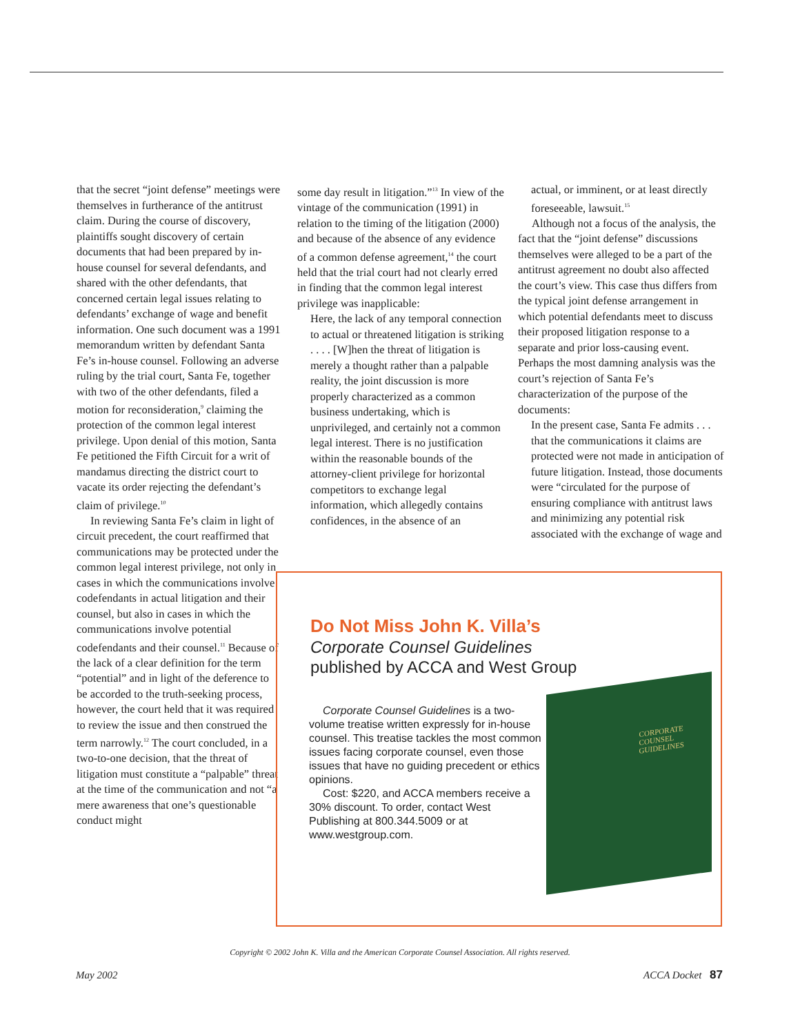that the secret “joint defense” meetings were themselves in furtherance of the antitrust claim. During the course of discovery, plaintiffs sought discovery of certain documents that had been prepared by in-house counsel for several defendants, and shared with the other defendants, that concerned certain legal issues relating to defendants’ exchange of wage and benefit information. One such document was a 1991 memorandum written by defendant Santa Fe’s in-house counsel. Following an adverse ruling by the trial court, Santa Fe, together with two of the other defendants, filed a motion for reconsideration,<sup>9</sup> claiming the protection of the common legal interest privilege. Upon denial of this motion, Santa Fe petitioned the Fifth Circuit for a writ of mandamus directing the district court to vacate its order rejecting the defendant’s claim of privilege.<sup>10</sup>
In reviewing Santa Fe’s claim in light of circuit precedent, the court reaffirmed that communications may be protected under the common legal interest privilege, not only in cases in which the communications involve codefendants in actual litigation and their counsel, but also in cases in which the communications involve potential codefendants and their counsel.<sup>11</sup> Because of the lack of a clear definition for the term “potential” and in light of the deference to be accorded to the truth-seeking process, however, the court held that it was required to review the issue and then construed the term narrowly.<sup>12</sup> The court concluded, in a two-to-one decision, that the threat of litigation must constitute a “palpable” threat at the time of the communication and not “a mere awareness that one’s questionable conduct might
some day result in litigation.”<sup>13</sup> In view of the vintage of the communication (1991) in relation to the timing of the litigation (2000) and because of the absence of any evidence of a common defense agreement,<sup>14</sup> the court held that the trial court had not clearly erred in finding that the common legal interest privilege was inapplicable:
Here, the lack of any temporal connection to actual or threatened litigation is striking . . . . [W]hen the threat of litigation is merely a thought rather than a palpable reality, the joint discussion is more properly characterized as a common business undertaking, which is unprivileged, and certainly not a common legal interest. There is no justification within the reasonable bounds of the attorney-client privilege for horizontal competitors to exchange legal information, which allegedly contains confidences, in the absence of an
actual, or imminent, or at least directly foreseeable, lawsuit.<sup>15</sup>
Although not a focus of the analysis, the fact that the “joint defense” discussions themselves were alleged to be a part of the antitrust agreement no doubt also affected the court’s view. This case thus differs from the typical joint defense arrangement in which potential defendants meet to discuss their proposed litigation response to a separate and prior loss-causing event. Perhaps the most damning analysis was the court’s rejection of Santa Fe’s characterization of the purpose of the documents:
In the present case, Santa Fe admits . . . that the communications it claims are protected were not made in anticipation of future litigation. Instead, those documents were “circulated for the purpose of ensuring compliance with antitrust laws and minimizing any potential risk associated with the exchange of wage and
Do Not Miss John K. Villa’s
Corporate Counsel Guidelines
published by ACCA and West Group
Corporate Counsel Guidelines is a two-volume treatise written expressly for in-house counsel. This treatise tackles the most common issues facing corporate counsel, even those issues that have no guiding precedent or ethics opinions.
Cost: $220, and ACCA members receive a 30% discount. To order, contact West Publishing at 800.344.5009 or at www.westgroup.com.
CORPORATE
COUNSEL
GUIDELINES
Copyright © 2002 John K. Villa and the American Corporate Counsel Association. All rights reserved.
May 2002 ACCA Docket 87